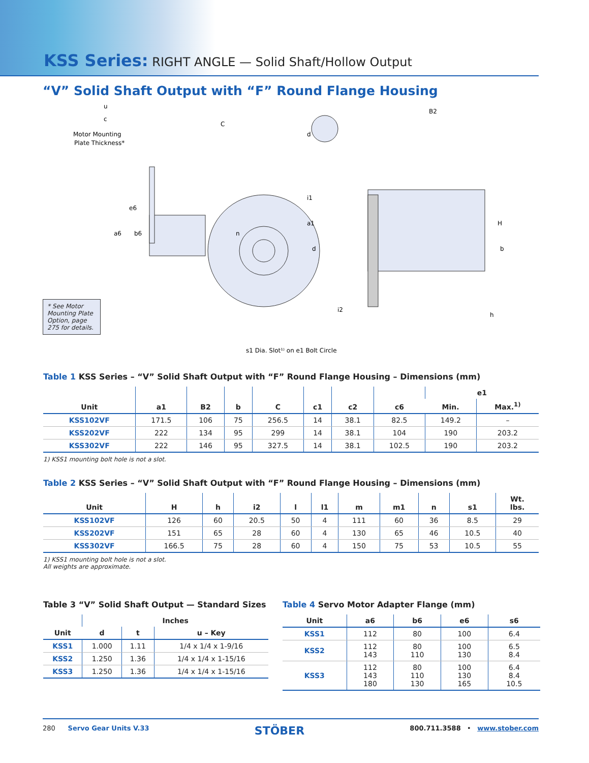KSS Series: RIGHT ANGLE — Solid Shaft/Hollow Output
“V” Solid Shaft Output with “F” Round Flange Housing
u
c
Motor Mounting
Plate Thickness*
C
d
B2
i1
a1
d
i2
a6
b6
e6
n
H
b
h
s1 Dia. Slot¹⁾ on e1 Bolt Circle
* See Motor Mounting Plate Option, page 275 for details.
Table 1 KSS Series – “V” Solid Shaft Output with “F” Round Flange Housing – Dimensions (mm)
| Unit | a1 | B2 | b | C | c1 | c2 | c6 | e1 | |
| --- | --- | --- | --- | --- | --- | --- | --- | --- | --- |
| | | | | | | | | Min. | Max.<sup>1)</sup> |
| KSS102VF | 171.5 | 106 | 75 | 256.5 | 14 | 38.1 | 82.5 | 149.2 | – |
| KSS202VF | 222 | 134 | 95 | 299 | 14 | 38.1 | 104 | 190 | 203.2 |
| KSS302VF | 222 | 146 | 95 | 327.5 | 14 | 38.1 | 102.5 | 190 | 203.2 |
1) KSS1 mounting bolt hole is not a slot.
Table 2 KSS Series – “V” Solid Shaft Output with “F” Round Flange Housing – Dimensions (mm)
| Unit | H | h | i2 | l | l1 | m | m1 | n | s1 | Wt. lbs. |
| --- | --- | --- | --- | --- | --- | --- | --- | --- | --- | --- |
| KSS102VF | 126 | 60 | 20.5 | 50 | 4 | 111 | 60 | 36 | 8.5 | 29 |
| KSS202VF | 151 | 65 | 28 | 60 | 4 | 130 | 65 | 46 | 10.5 | 40 |
| KSS302VF | 166.5 | 75 | 28 | 60 | 4 | 150 | 75 | 53 | 10.5 | 55 |
1) KSS1 mounting bolt hole is not a slot.
All weights are approximate.
Table 3 “V” Solid Shaft Output — Standard Sizes
| Unit | Inches | | |
| --- | --- | --- | --- |
| | d | t | u – Key |
| KSS1 | 1.000 | 1.11 | 1/4 x 1/4 x 1-9/16 |
| KSS2 | 1.250 | 1.36 | 1/4 x 1/4 x 1-15/16 |
| KSS3 | 1.250 | 1.36 | 1/4 x 1/4 x 1-15/16 |
Table 4 Servo Motor Adapter Flange (mm)
| Unit | a6 | b6 | e6 | s6 |
| --- | --- | --- | --- | --- |
| KSS1 | 112 | 80 | 100 | 6.4 |
| KSS2 | 112 143 | 80 110 | 100 130 | 6.5 8.4 |
| KSS3 | 112 143 180 | 80 110 130 | 100 130 165 | 6.4 8.4 10.5 |
280 Servo Gear Units V.33 STÖBER 800.711.3588 • www.stober.com